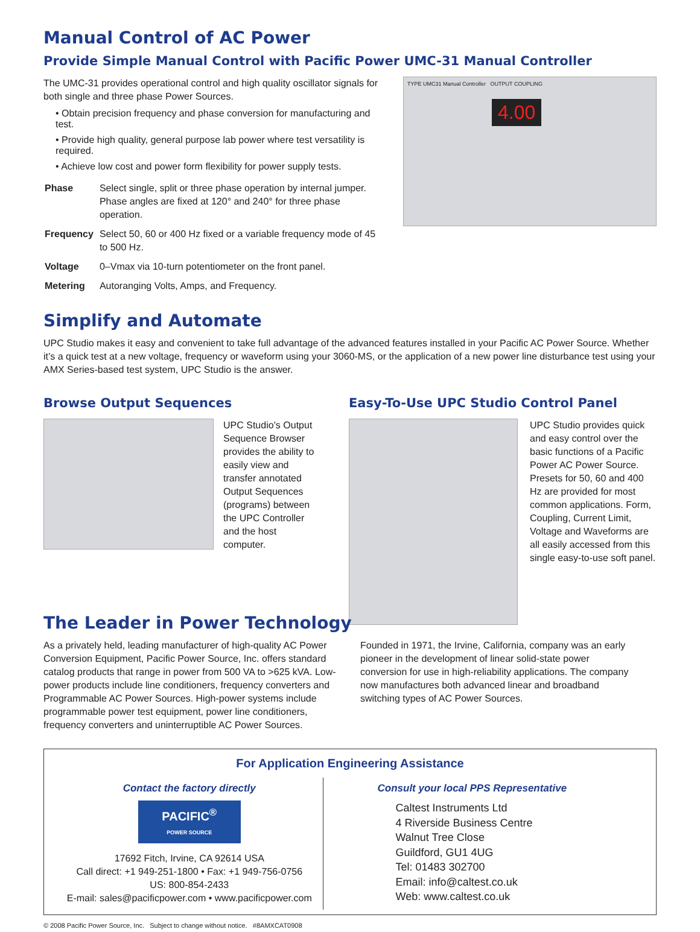Manual Control of AC Power
Provide Simple Manual Control with Pacific Power UMC-31 Manual Controller
The UMC-31 provides operational control and high quality oscillator signals for both single and three phase Power Sources.
• Obtain precision frequency and phase conversion for manufacturing and test.
• Provide high quality, general purpose lab power where test versatility is required.
• Achieve low cost and power form flexibility for power supply tests.
| Phase | Select single, split or three phase operation by internal jumper. Phase angles are fixed at 120° and 240° for three phase operation. |
| Frequency | Select 50, 60 or 400 Hz fixed or a variable frequency mode of 45 to 500 Hz. |
| Voltage | 0–Vmax via 10-turn potentiometer on the front panel. |
| Metering | Autoranging Volts, Amps, and Frequency. |
TYPE UMC31 Manual Controller OUTPUT COUPLING
4.00
Simplify and Automate
UPC Studio makes it easy and convenient to take full advantage of the advanced features installed in your Pacific AC Power Source. Whether it’s a quick test at a new voltage, frequency or waveform using your 3060-MS, or the application of a new power line disturbance test using your AMX Series-based test system, UPC Studio is the answer.
Browse Output Sequences
UPC Studio’s Output Sequence Browser provides the ability to easily view and transfer annotated Output Sequences (programs) between the UPC Controller and the host computer.
Easy-To-Use UPC Studio Control Panel
UPC Studio provides quick and easy control over the basic functions of a Pacific Power AC Power Source. Presets for 50, 60 and 400 Hz are provided for most common applications. Form, Coupling, Current Limit, Voltage and Waveforms are all easily accessed from this single easy-to-use soft panel.
The Leader in Power Technology
As a privately held, leading manufacturer of high-quality AC Power Conversion Equipment, Pacific Power Source, Inc. offers standard catalog products that range in power from 500 VA to >625 kVA. Low-power products include line conditioners, frequency converters and Programmable AC Power Sources. High-power systems include programmable power test equipment, power line conditioners, frequency converters and uninterruptible AC Power Sources.
Founded in 1971, the Irvine, California, company was an early pioneer in the development of linear solid-state power conversion for use in high-reliability applications. The company now manufactures both advanced linear and broadband switching types of AC Power Sources.
For Application Engineering Assistance
Contact the factory directly
PACIFIC<sup>®</sup>
POWER SOURCE
17692 Fitch, Irvine, CA 92614 USA
Call direct: +1 949-251-1800 • Fax: +1 949-756-0756
US: 800-854-2433
E-mail: sales@pacificpower.com • www.pacificpower.com
Consult your local PPS Representative
Caltest Instruments Ltd
4 Riverside Business Centre
Walnut Tree Close
Guildford, GU1 4UG
Tel: 01483 302700
Email: info@caltest.co.uk
Web: www.caltest.co.uk
© 2008 Pacific Power Source, Inc. Subject to change without notice. #8AMXCAT0908